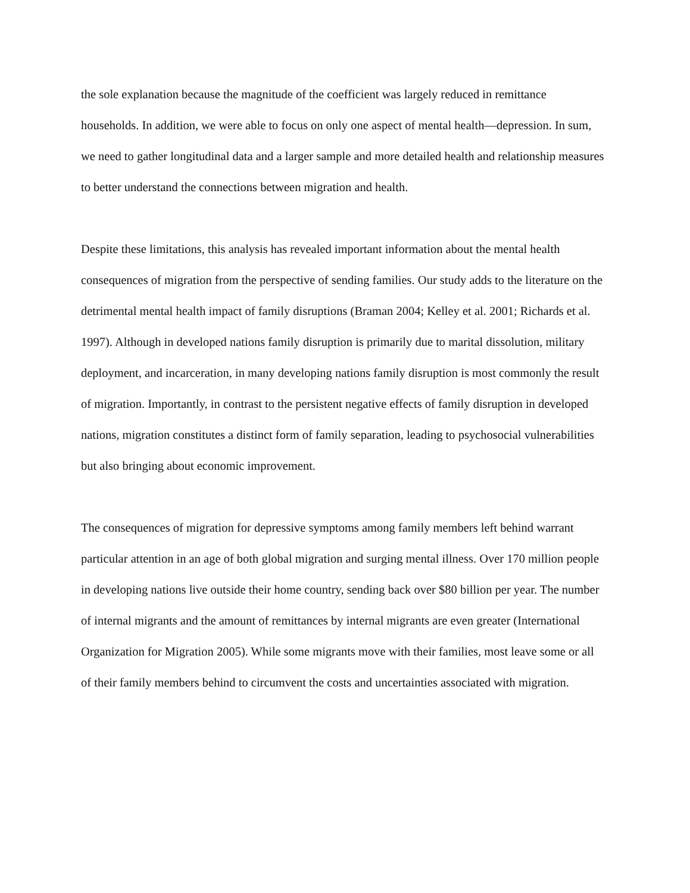the sole explanation because the magnitude of the coefficient was largely reduced in remittance households. In addition, we were able to focus on only one aspect of mental health—depression. In sum, we need to gather longitudinal data and a larger sample and more detailed health and relationship measures to better understand the connections between migration and health.
Despite these limitations, this analysis has revealed important information about the mental health consequences of migration from the perspective of sending families. Our study adds to the literature on the detrimental mental health impact of family disruptions (Braman 2004; Kelley et al. 2001; Richards et al. 1997). Although in developed nations family disruption is primarily due to marital dissolution, military deployment, and incarceration, in many developing nations family disruption is most commonly the result of migration. Importantly, in contrast to the persistent negative effects of family disruption in developed nations, migration constitutes a distinct form of family separation, leading to psychosocial vulnerabilities but also bringing about economic improvement.
The consequences of migration for depressive symptoms among family members left behind warrant particular attention in an age of both global migration and surging mental illness. Over 170 million people in developing nations live outside their home country, sending back over $80 billion per year. The number of internal migrants and the amount of remittances by internal migrants are even greater (International Organization for Migration 2005). While some migrants move with their families, most leave some or all of their family members behind to circumvent the costs and uncertainties associated with migration.